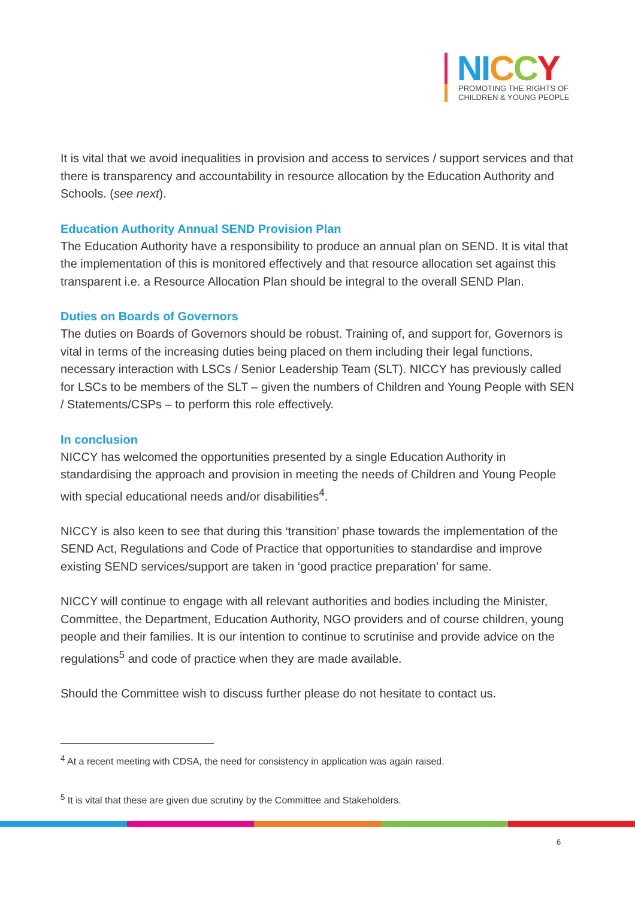NI CCY
PROMOTING THE RIGHTS OF
CHILDREN & YOUNG PEOPLE
It is vital that we avoid inequalities in provision and access to services / support services and that there is transparency and accountability in resource allocation by the Education Authority and Schools. (see next).
Education Authority Annual SEND Provision Plan
The Education Authority have a responsibility to produce an annual plan on SEND. It is vital that the implementation of this is monitored effectively and that resource allocation set against this transparent i.e. a Resource Allocation Plan should be integral to the overall SEND Plan.
Duties on Boards of Governors
The duties on Boards of Governors should be robust. Training of, and support for, Governors is vital in terms of the increasing duties being placed on them including their legal functions, necessary interaction with LSCs / Senior Leadership Team (SLT). NICCY has previously called for LSCs to be members of the SLT – given the numbers of Children and Young People with SEN / Statements/CSPs – to perform this role effectively.
In conclusion
NICCY has welcomed the opportunities presented by a single Education Authority in standardising the approach and provision in meeting the needs of Children and Young People with special educational needs and/or disabilities<sup>4</sup>.
NICCY is also keen to see that during this ‘transition’ phase towards the implementation of the SEND Act, Regulations and Code of Practice that opportunities to standardise and improve existing SEND services/support are taken in ‘good practice preparation’ for same.
NICCY will continue to engage with all relevant authorities and bodies including the Minister, Committee, the Department, Education Authority, NGO providers and of course children, young people and their families. It is our intention to continue to scrutinise and provide advice on the regulations<sup>5</sup> and code of practice when they are made available.
Should the Committee wish to discuss further please do not hesitate to contact us.
<sup>4</sup> At a recent meeting with CDSA, the need for consistency in application was again raised.
<sup>5</sup> It is vital that these are given due scrutiny by the Committee and Stakeholders.
6